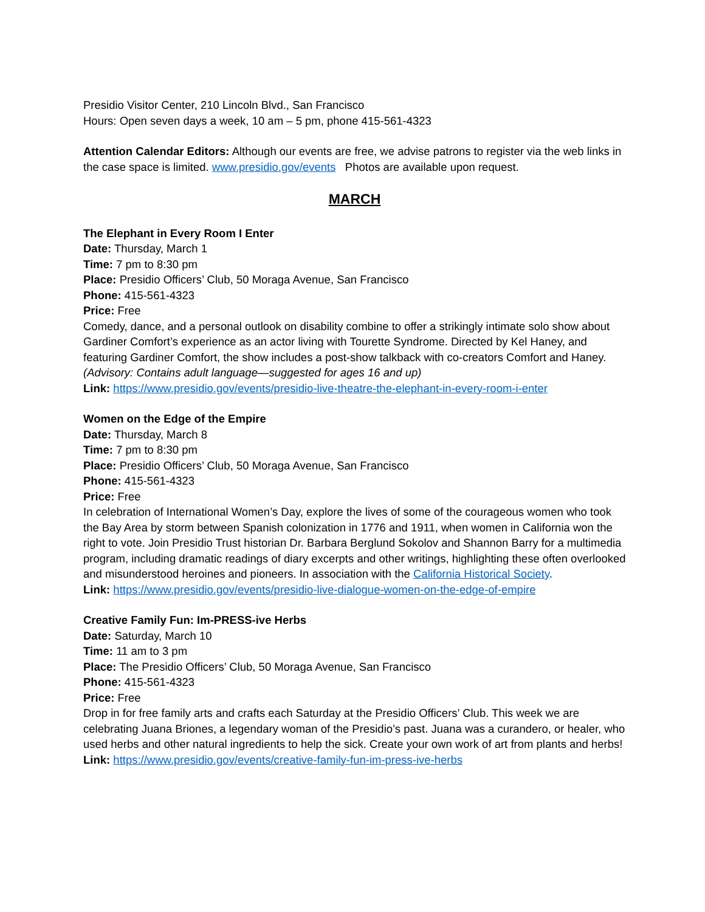Presidio Visitor Center, 210 Lincoln Blvd., San Francisco
Hours: Open seven days a week, 10 am – 5 pm, phone 415-561-4323
Attention Calendar Editors: Although our events are free, we advise patrons to register via the web links in the case space is limited. www.presidio.gov/events Photos are available upon request.
MARCH
The Elephant in Every Room I Enter
Date: Thursday, March 1
Time: 7 pm to 8:30 pm
Place: Presidio Officers’ Club, 50 Moraga Avenue, San Francisco
Phone: 415-561-4323
Price: Free
Comedy, dance, and a personal outlook on disability combine to offer a strikingly intimate solo show about Gardiner Comfort’s experience as an actor living with Tourette Syndrome. Directed by Kel Haney, and featuring Gardiner Comfort, the show includes a post-show talkback with co-creators Comfort and Haney. (Advisory: Contains adult language—suggested for ages 16 and up)
Link: https://www.presidio.gov/events/presidio-live-theatre-the-elephant-in-every-room-i-enter
Women on the Edge of the Empire
Date: Thursday, March 8
Time: 7 pm to 8:30 pm
Place: Presidio Officers’ Club, 50 Moraga Avenue, San Francisco
Phone: 415-561-4323
Price: Free
In celebration of International Women’s Day, explore the lives of some of the courageous women who took the Bay Area by storm between Spanish colonization in 1776 and 1911, when women in California won the right to vote. Join Presidio Trust historian Dr. Barbara Berglund Sokolov and Shannon Barry for a multimedia program, including dramatic readings of diary excerpts and other writings, highlighting these often overlooked and misunderstood heroines and pioneers. In association with the California Historical Society.
Link: https://www.presidio.gov/events/presidio-live-dialogue-women-on-the-edge-of-empire
Creative Family Fun: Im-PRESS-ive Herbs
Date: Saturday, March 10
Time: 11 am to 3 pm
Place: The Presidio Officers’ Club, 50 Moraga Avenue, San Francisco
Phone: 415-561-4323
Price: Free
Drop in for free family arts and crafts each Saturday at the Presidio Officers’ Club. This week we are celebrating Juana Briones, a legendary woman of the Presidio’s past. Juana was a curandero, or healer, who used herbs and other natural ingredients to help the sick. Create your own work of art from plants and herbs!
Link: https://www.presidio.gov/events/creative-family-fun-im-press-ive-herbs